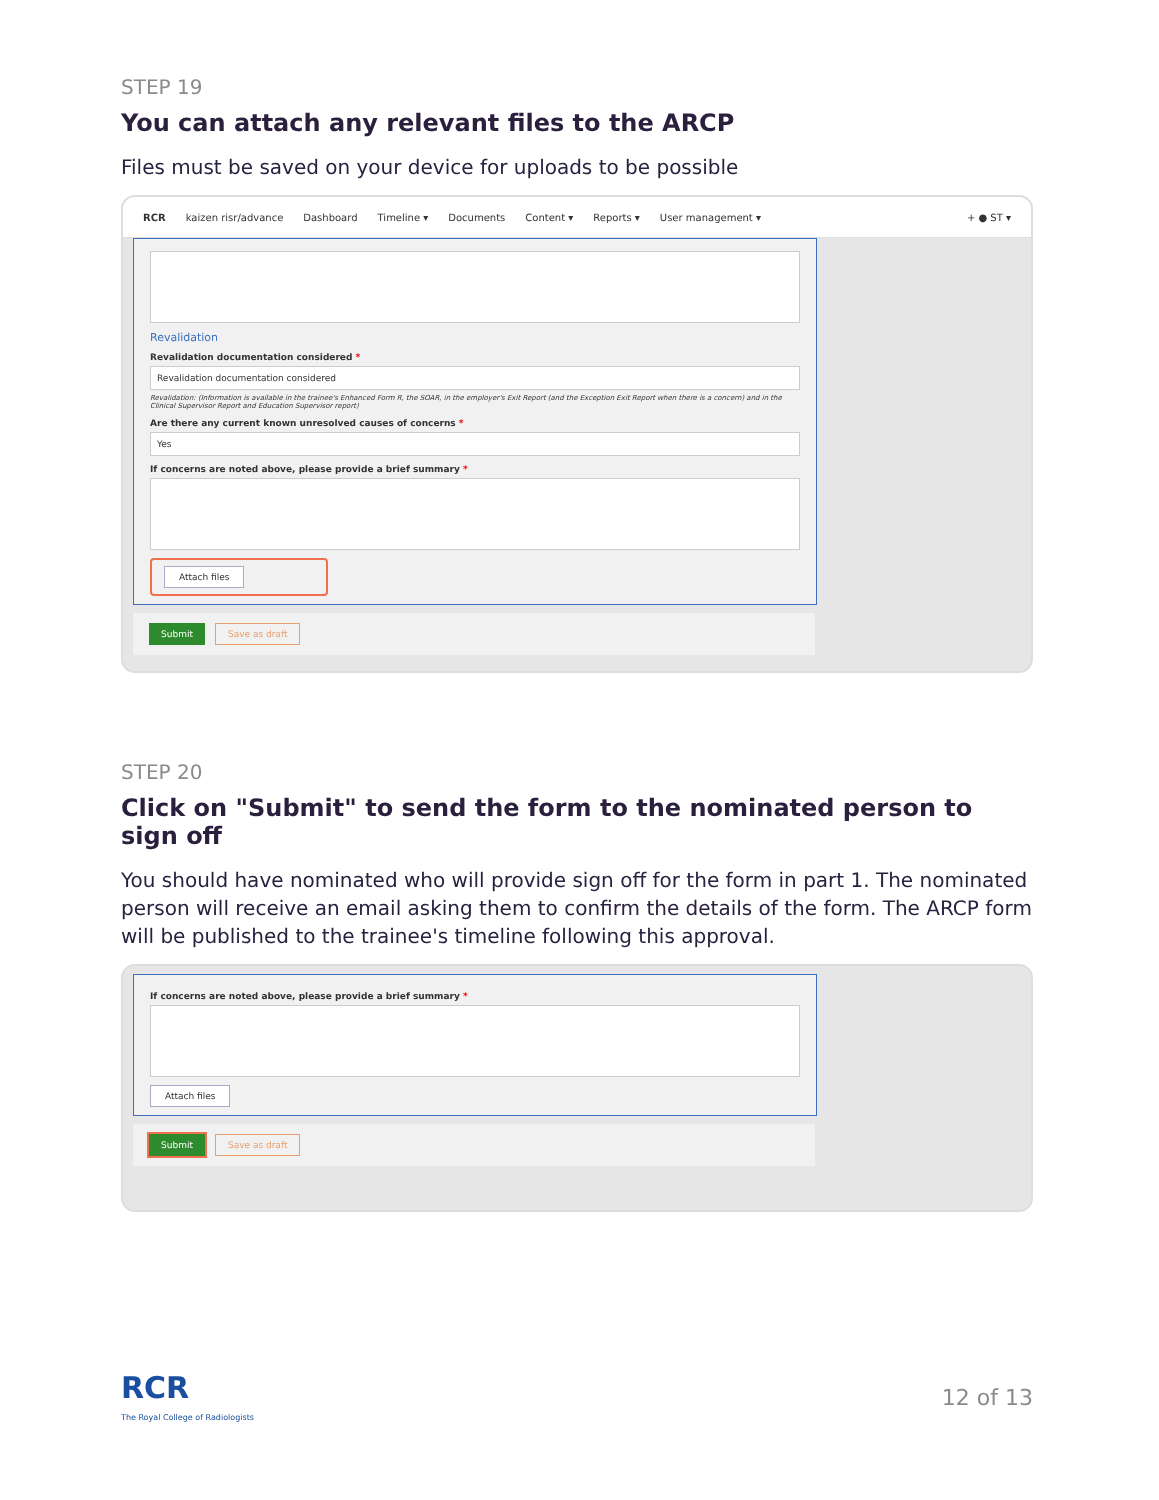STEP 19
You can attach any relevant files to the ARCP
Files must be saved on your device for uploads to be possible
RCR kaizen risr/advance Dashboard Timeline ▾ Documents Content ▾ Reports ▾ User management ▾ + ● ST ▾
Revalidation
Revalidation documentation considered *
Revalidation documentation considered
Revalidation: (Information is available in the trainee's Enhanced Form R, the SOAR, in the employer's Exit Report (and the Exception Exit Report when there is a concern) and in the Clinical Supervisor Report and Education Supervisor report)
Are there any current known unresolved causes of concerns *
Yes
If concerns are noted above, please provide a brief summary *
Attach files
Submit Save as draft
STEP 20
Click on "Submit" to send the form to the nominated person to sign off
You should have nominated who will provide sign off for the form in part 1. The nominated person will receive an email asking them to confirm the details of the form. The ARCP form will be published to the trainee's timeline following this approval.
If concerns are noted above, please provide a brief summary *
Attach files
Submit Save as draft
RCR
The Royal College of Radiologists
12 of 13